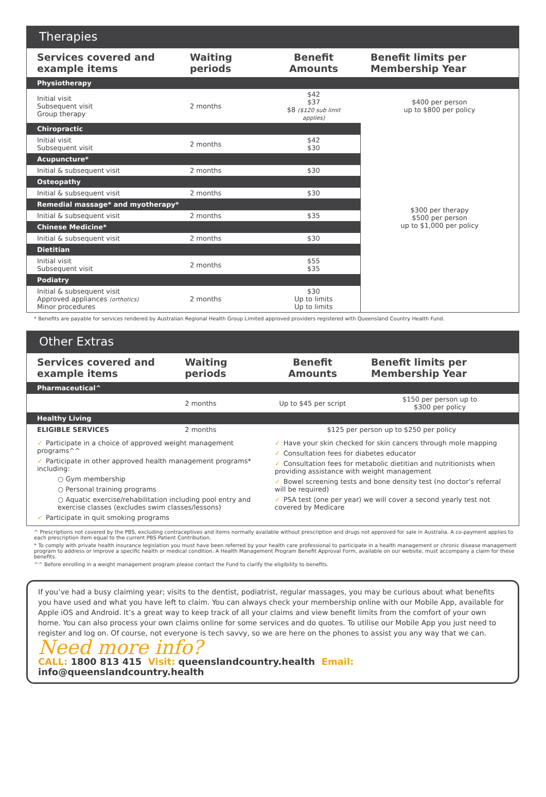Therapies
| Services covered and example items | Waiting periods | Benefit Amounts | Benefit limits per Membership Year |
| --- | --- | --- | --- |
| Physiotherapy | | | |
| Initial visit Subsequent visit Group therapy | 2 months | $42 $37 $8 ($120 sub limit applies) | $400 per person up to $800 per policy |
| Chiropractic | | | $300 per therapy $500 per person up to $1,000 per policy |
| Initial visit Subsequent visit | 2 months | $42 $30 | |
| Acupuncture* | | | |
| Initial & subsequent visit | 2 months | $30 | |
| Osteopathy | | | |
| Initial & subsequent visit | 2 months | $30 | |
| Remedial massage* and myotherapy* | | | |
| Initial & subsequent visit | 2 months | $35 | |
| Chinese Medicine* | | | |
| Initial & subsequent visit | 2 months | $30 | |
| Dietitian | | | |
| Initial visit Subsequent visit | 2 months | $55 $35 | |
| Podiatry | | | |
| Initial & subsequent visit Approved appliances (orthotics) Minor procedures | 2 months | $30 Up to limits Up to limits | |
* Benefits are payable for services rendered by Australian Regional Health Group Limited approved providers registered with Queensland Country Health Fund.
Other Extras
| Services covered and example items | Waiting periods | Benefit Amounts | Benefit limits per Membership Year |
| --- | --- | --- | --- |
| Pharmaceutical^ | | | |
| | 2 months | Up to $45 per script | $150 per person up to $300 per policy |
| Healthy Living | | | |
| ELIGIBLE SERVICES | 2 months | $125 per person up to $250 per policy | |
| ✓ Participate in a choice of approved weight management programs^^ ✓ Participate in other approved health management programs* including: ○ Gym membership ○ Personal training programs ○ Aquatic exercise/rehabilitation including pool entry and exercise classes (excludes swim classes/lessons) ✓ Participate in quit smoking programs | | ✓ Have your skin checked for skin cancers through mole mapping ✓ Consultation fees for diabetes educator ✓ Consultation fees for metabolic dietitian and nutritionists when providing assistance with weight management ✓ Bowel screening tests and bone density test (no doctor’s referral will be required) ✓ PSA test (one per year) we will cover a second yearly test not covered by Medicare | |
^ Prescriptions not covered by the PBS, excluding contraceptives and items normally available without prescription and drugs not approved for sale in Australia. A co-payment applies to each prescription item equal to the current PBS Patient Contribution.
* To comply with private health insurance legislation you must have been referred by your health care professional to participate in a health management or chronic disease management program to address or improve a specific health or medical condition. A Health Management Program Benefit Approval Form, available on our website, must accompany a claim for these benefits.
^^ Before enrolling in a weight management program please contact the Fund to clarify the eligibility to benefits.
If you’ve had a busy claiming year; visits to the dentist, podiatrist, regular massages, you may be curious about what benefits you have used and what you have left to claim. You can always check your membership online with our Mobile App, available for Apple iOS and Android. It’s a great way to keep track of all your claims and view benefit limits from the comfort of your own home. You can also process your own claims online for some services and do quotes. To utilise our Mobile App you just need to register and log on. Of course, not everyone is tech savvy, so we are here on the phones to assist you any way that we can.
Need more info?
CALL: 1800 813 415 Visit: queenslandcountry.health Email: info@queenslandcountry.health